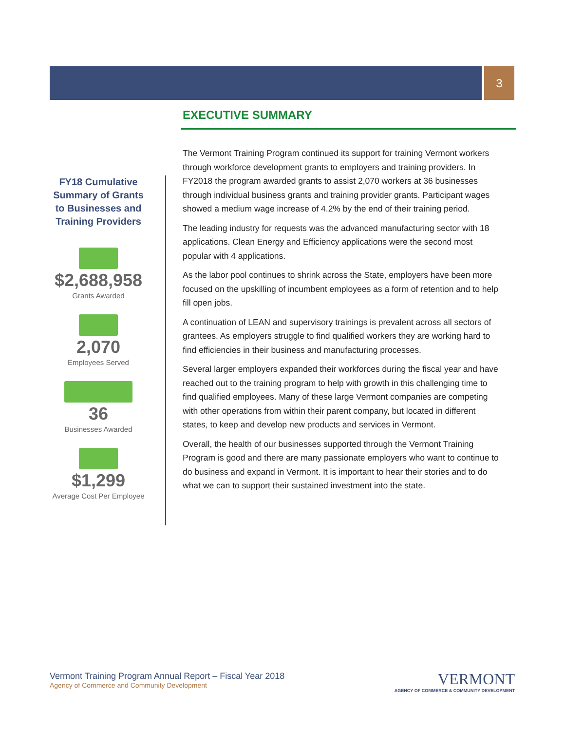3
FY18 Cumulative Summary of Grants to Businesses and Training Providers
$2,688,958
Grants Awarded
2,070
Employees Served
36
Businesses Awarded
$1,299
Average Cost Per Employee
EXECUTIVE SUMMARY
The Vermont Training Program continued its support for training Vermont workers through workforce development grants to employers and training providers. In FY2018 the program awarded grants to assist 2,070 workers at 36 businesses through individual business grants and training provider grants. Participant wages showed a medium wage increase of 4.2% by the end of their training period.
The leading industry for requests was the advanced manufacturing sector with 18 applications. Clean Energy and Efficiency applications were the second most popular with 4 applications.
As the labor pool continues to shrink across the State, employers have been more focused on the upskilling of incumbent employees as a form of retention and to help fill open jobs.
A continuation of LEAN and supervisory trainings is prevalent across all sectors of grantees. As employers struggle to find qualified workers they are working hard to find efficiencies in their business and manufacturing processes.
Several larger employers expanded their workforces during the fiscal year and have reached out to the training program to help with growth in this challenging time to find qualified employees. Many of these large Vermont companies are competing with other operations from within their parent company, but located in different states, to keep and develop new products and services in Vermont.
Overall, the health of our businesses supported through the Vermont Training Program is good and there are many passionate employers who want to continue to do business and expand in Vermont. It is important to hear their stories and to do what we can to support their sustained investment into the state.
Vermont Training Program Annual Report – Fiscal Year 2018
Agency of Commerce and Community Development
VERMONT
AGENCY OF COMMERCE & COMMUNITY DEVELOPMENT